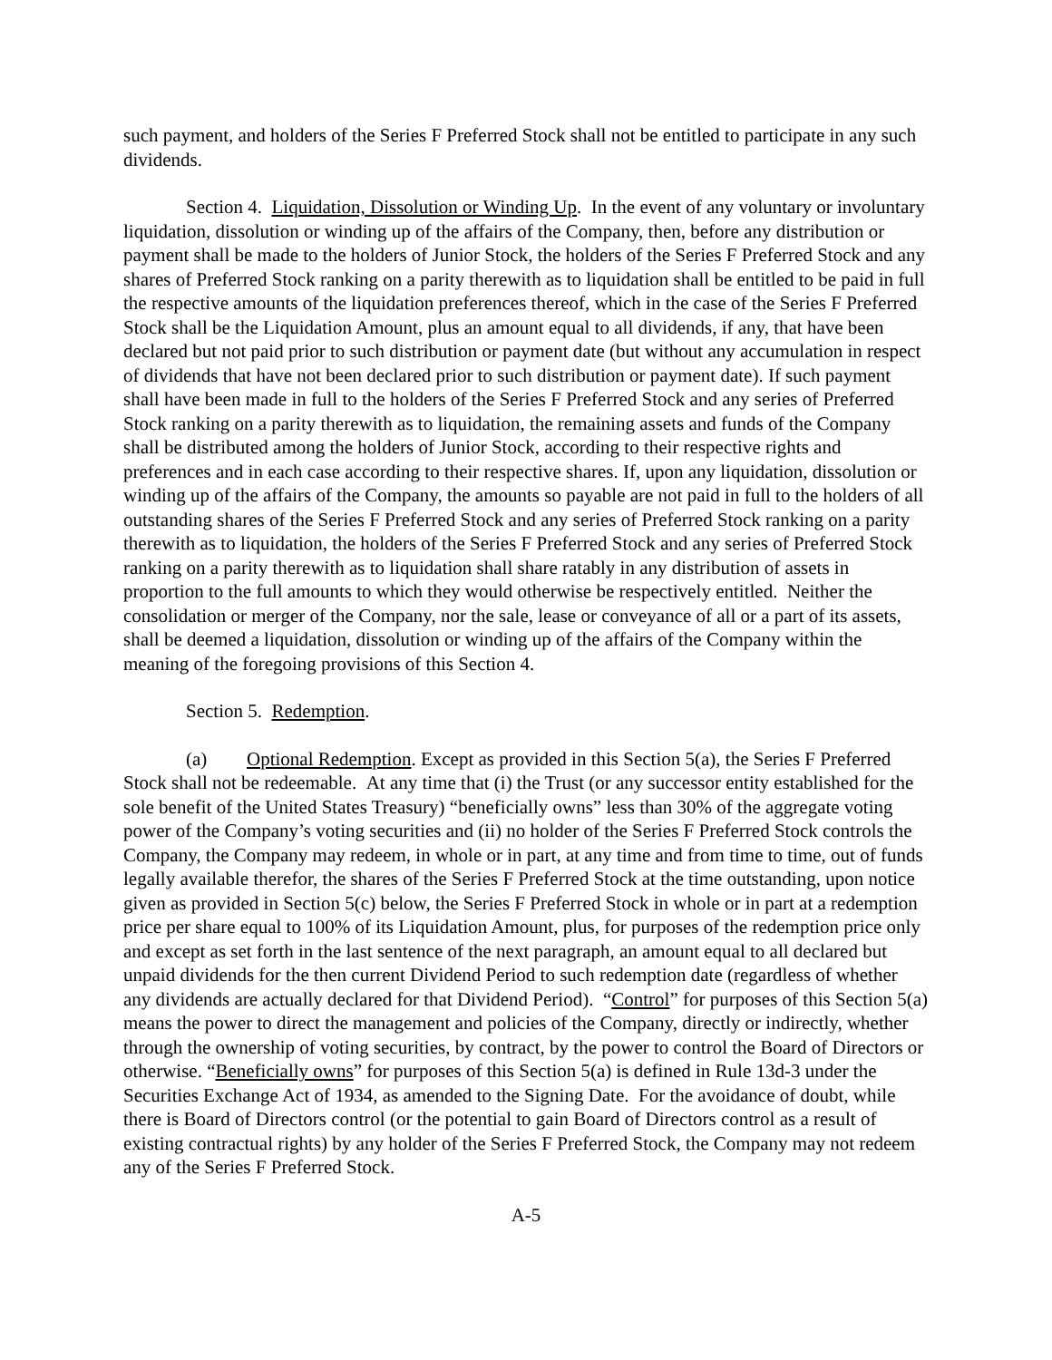such payment, and holders of the Series F Preferred Stock shall not be entitled to participate in any such dividends.
Section 4. Liquidation, Dissolution or Winding Up. In the event of any voluntary or involuntary liquidation, dissolution or winding up of the affairs of the Company, then, before any distribution or payment shall be made to the holders of Junior Stock, the holders of the Series F Preferred Stock and any shares of Preferred Stock ranking on a parity therewith as to liquidation shall be entitled to be paid in full the respective amounts of the liquidation preferences thereof, which in the case of the Series F Preferred Stock shall be the Liquidation Amount, plus an amount equal to all dividends, if any, that have been declared but not paid prior to such distribution or payment date (but without any accumulation in respect of dividends that have not been declared prior to such distribution or payment date). If such payment shall have been made in full to the holders of the Series F Preferred Stock and any series of Preferred Stock ranking on a parity therewith as to liquidation, the remaining assets and funds of the Company shall be distributed among the holders of Junior Stock, according to their respective rights and preferences and in each case according to their respective shares. If, upon any liquidation, dissolution or winding up of the affairs of the Company, the amounts so payable are not paid in full to the holders of all outstanding shares of the Series F Preferred Stock and any series of Preferred Stock ranking on a parity therewith as to liquidation, the holders of the Series F Preferred Stock and any series of Preferred Stock ranking on a parity therewith as to liquidation shall share ratably in any distribution of assets in proportion to the full amounts to which they would otherwise be respectively entitled. Neither the consolidation or merger of the Company, nor the sale, lease or conveyance of all or a part of its assets, shall be deemed a liquidation, dissolution or winding up of the affairs of the Company within the meaning of the foregoing provisions of this Section 4.
Section 5. Redemption.
(a) Optional Redemption. Except as provided in this Section 5(a), the Series F Preferred Stock shall not be redeemable. At any time that (i) the Trust (or any successor entity established for the sole benefit of the United States Treasury) “beneficially owns” less than 30% of the aggregate voting power of the Company’s voting securities and (ii) no holder of the Series F Preferred Stock controls the Company, the Company may redeem, in whole or in part, at any time and from time to time, out of funds legally available therefor, the shares of the Series F Preferred Stock at the time outstanding, upon notice given as provided in Section 5(c) below, the Series F Preferred Stock in whole or in part at a redemption price per share equal to 100% of its Liquidation Amount, plus, for purposes of the redemption price only and except as set forth in the last sentence of the next paragraph, an amount equal to all declared but unpaid dividends for the then current Dividend Period to such redemption date (regardless of whether any dividends are actually declared for that Dividend Period). “Control” for purposes of this Section 5(a) means the power to direct the management and policies of the Company, directly or indirectly, whether through the ownership of voting securities, by contract, by the power to control the Board of Directors or otherwise. “Beneficially owns” for purposes of this Section 5(a) is defined in Rule 13d-3 under the Securities Exchange Act of 1934, as amended to the Signing Date. For the avoidance of doubt, while there is Board of Directors control (or the potential to gain Board of Directors control as a result of existing contractual rights) by any holder of the Series F Preferred Stock, the Company may not redeem any of the Series F Preferred Stock.
A-5